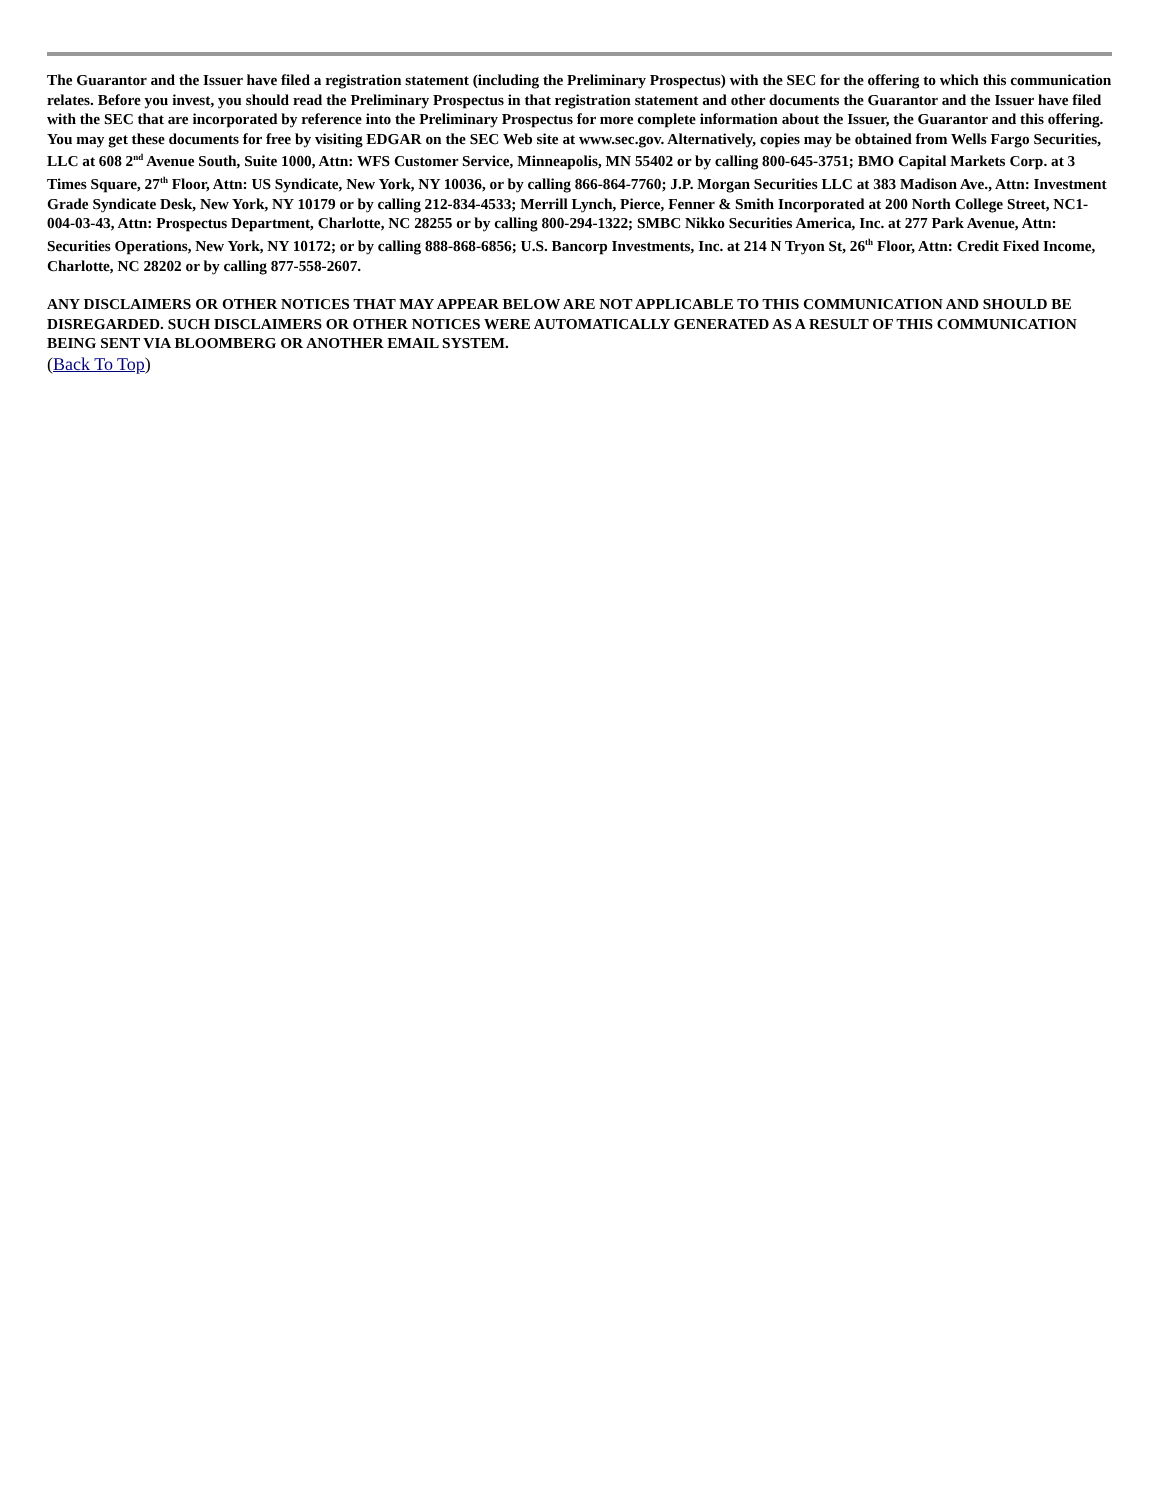The Guarantor and the Issuer have filed a registration statement (including the Preliminary Prospectus) with the SEC for the offering to which this communication relates. Before you invest, you should read the Preliminary Prospectus in that registration statement and other documents the Guarantor and the Issuer have filed with the SEC that are incorporated by reference into the Preliminary Prospectus for more complete information about the Issuer, the Guarantor and this offering. You may get these documents for free by visiting EDGAR on the SEC Web site at www.sec.gov. Alternatively, copies may be obtained from Wells Fargo Securities, LLC at 608 2<sup>nd</sup> Avenue South, Suite 1000, Attn: WFS Customer Service, Minneapolis, MN 55402 or by calling 800-645-3751; BMO Capital Markets Corp. at 3 Times Square, 27<sup>th</sup> Floor, Attn: US Syndicate, New York, NY 10036, or by calling 866-864-7760; J.P. Morgan Securities LLC at 383 Madison Ave., Attn: Investment Grade Syndicate Desk, New York, NY 10179 or by calling 212-834-4533; Merrill Lynch, Pierce, Fenner & Smith Incorporated at 200 North College Street, NC1-004-03-43, Attn: Prospectus Department, Charlotte, NC 28255 or by calling 800-294-1322; SMBC Nikko Securities America, Inc. at 277 Park Avenue, Attn: Securities Operations, New York, NY 10172; or by calling 888-868-6856; U.S. Bancorp Investments, Inc. at 214 N Tryon St, 26<sup>th</sup> Floor, Attn: Credit Fixed Income, Charlotte, NC 28202 or by calling 877-558-2607.
ANY DISCLAIMERS OR OTHER NOTICES THAT MAY APPEAR BELOW ARE NOT APPLICABLE TO THIS COMMUNICATION AND SHOULD BE DISREGARDED. SUCH DISCLAIMERS OR OTHER NOTICES WERE AUTOMATICALLY GENERATED AS A RESULT OF THIS COMMUNICATION BEING SENT VIA BLOOMBERG OR ANOTHER EMAIL SYSTEM.
(Back To Top)